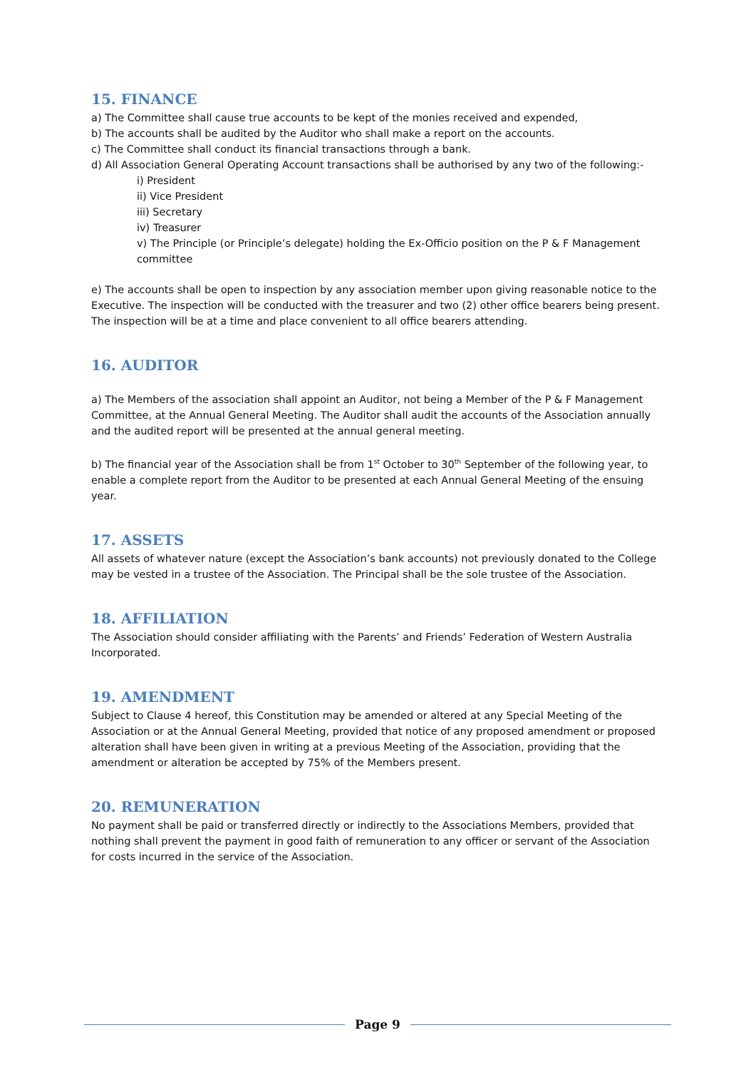15. FINANCE
a) The Committee shall cause true accounts to be kept of the monies received and expended,
b) The accounts shall be audited by the Auditor who shall make a report on the accounts.
c) The Committee shall conduct its financial transactions through a bank.
d) All Association General Operating Account transactions shall be authorised by any two of the following:-
i) President
ii) Vice President
iii) Secretary
iv) Treasurer
v) The Principle (or Principle’s delegate) holding the Ex-Officio position on the P & F Management committee
e) The accounts shall be open to inspection by any association member upon giving reasonable notice to the Executive. The inspection will be conducted with the treasurer and two (2) other office bearers being present. The inspection will be at a time and place convenient to all office bearers attending.
16. AUDITOR
a) The Members of the association shall appoint an Auditor, not being a Member of the P & F Management Committee, at the Annual General Meeting. The Auditor shall audit the accounts of the Association annually and the audited report will be presented at the annual general meeting.
b) The financial year of the Association shall be from 1<sup>st</sup> October to 30<sup>th</sup> September of the following year, to enable a complete report from the Auditor to be presented at each Annual General Meeting of the ensuing year.
17. ASSETS
All assets of whatever nature (except the Association’s bank accounts) not previously donated to the College may be vested in a trustee of the Association. The Principal shall be the sole trustee of the Association.
18. AFFILIATION
The Association should consider affiliating with the Parents’ and Friends’ Federation of Western Australia Incorporated.
19. AMENDMENT
Subject to Clause 4 hereof, this Constitution may be amended or altered at any Special Meeting of the Association or at the Annual General Meeting, provided that notice of any proposed amendment or proposed alteration shall have been given in writing at a previous Meeting of the Association, providing that the amendment or alteration be accepted by 75% of the Members present.
20. REMUNERATION
No payment shall be paid or transferred directly or indirectly to the Associations Members, provided that nothing shall prevent the payment in good faith of remuneration to any officer or servant of the Association for costs incurred in the service of the Association.
Page 9